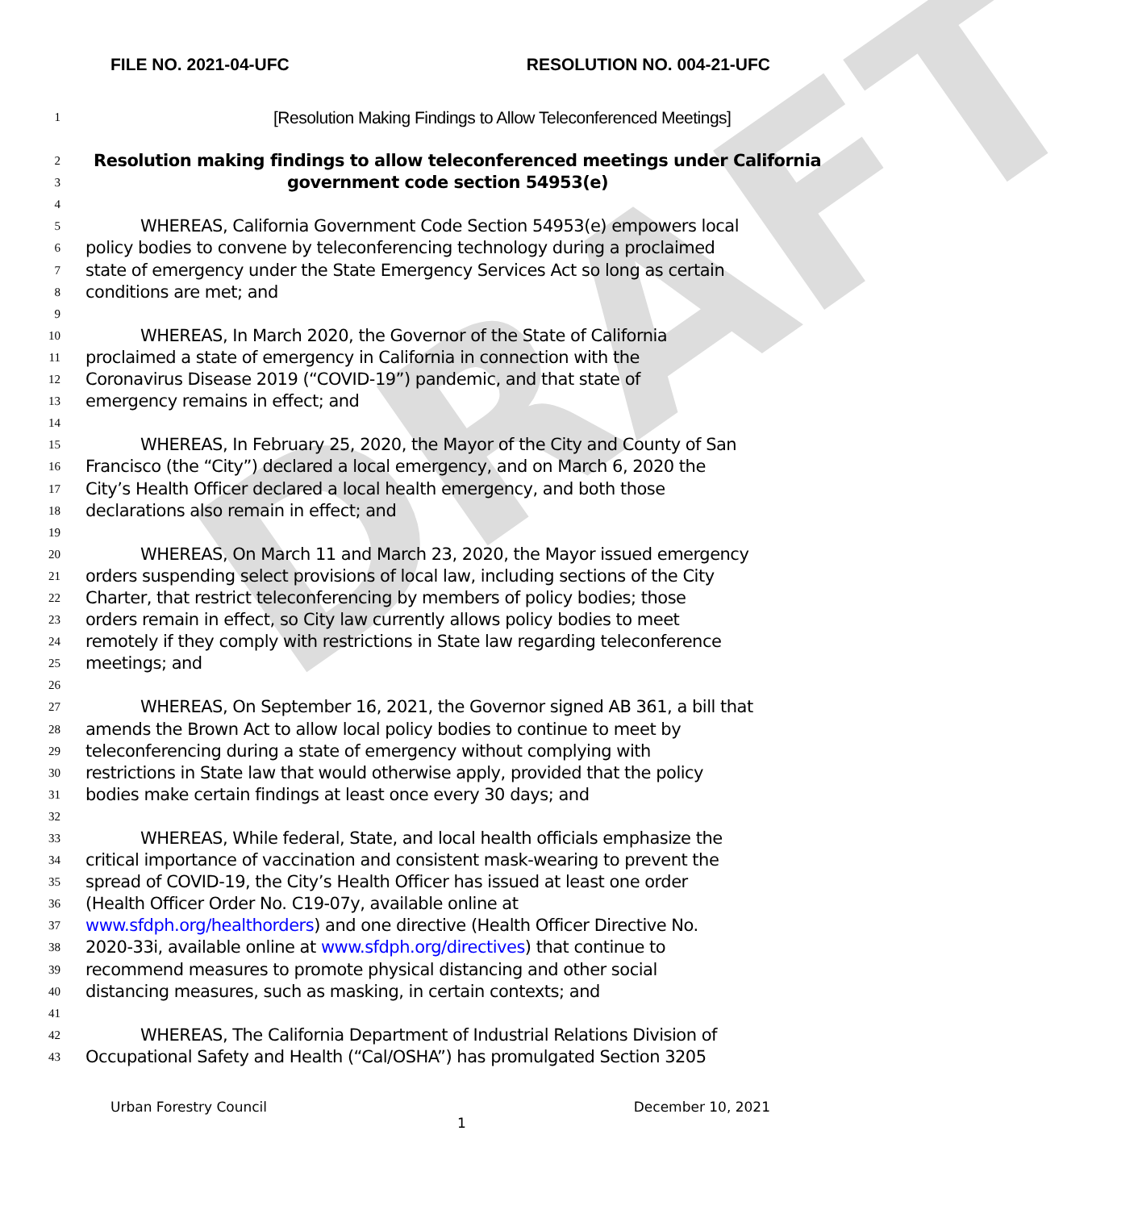DRAFT
FILE NO. 2021-04-UFC RESOLUTION NO. 004-21-UFC
1 [Resolution Making Findings to Allow Teleconferenced Meetings]
2 Resolution making findings to allow teleconferenced meetings under California
3 government code section 54953(e)
4
5 WHEREAS, California Government Code Section 54953(e) empowers local
6 policy bodies to convene by teleconferencing technology during a proclaimed
7 state of emergency under the State Emergency Services Act so long as certain
8 conditions are met; and
9
10 WHEREAS, In March 2020, the Governor of the State of California
11 proclaimed a state of emergency in California in connection with the
12 Coronavirus Disease 2019 (“COVID-19”) pandemic, and that state of
13 emergency remains in effect; and
14
15 WHEREAS, In February 25, 2020, the Mayor of the City and County of San
16 Francisco (the “City”) declared a local emergency, and on March 6, 2020 the
17 City’s Health Officer declared a local health emergency, and both those
18 declarations also remain in effect; and
19
20 WHEREAS, On March 11 and March 23, 2020, the Mayor issued emergency
21 orders suspending select provisions of local law, including sections of the City
22 Charter, that restrict teleconferencing by members of policy bodies; those
23 orders remain in effect, so City law currently allows policy bodies to meet
24 remotely if they comply with restrictions in State law regarding teleconference
25 meetings; and
26
27 WHEREAS, On September 16, 2021, the Governor signed AB 361, a bill that
28 amends the Brown Act to allow local policy bodies to continue to meet by
29 teleconferencing during a state of emergency without complying with
30 restrictions in State law that would otherwise apply, provided that the policy
31 bodies make certain findings at least once every 30 days; and
32
33 WHEREAS, While federal, State, and local health officials emphasize the
34 critical importance of vaccination and consistent mask-wearing to prevent the
35 spread of COVID-19, the City’s Health Officer has issued at least one order
36 (Health Officer Order No. C19-07y, available online at
37 www.sfdph.org/healthorders) and one directive (Health Officer Directive No.
38 2020-33i, available online at www.sfdph.org/directives) that continue to
39 recommend measures to promote physical distancing and other social
40 distancing measures, such as masking, in certain contexts; and
41
42 WHEREAS, The California Department of Industrial Relations Division of
43 Occupational Safety and Health (“Cal/OSHA”) has promulgated Section 3205
Urban Forestry Council December 10, 2021
1